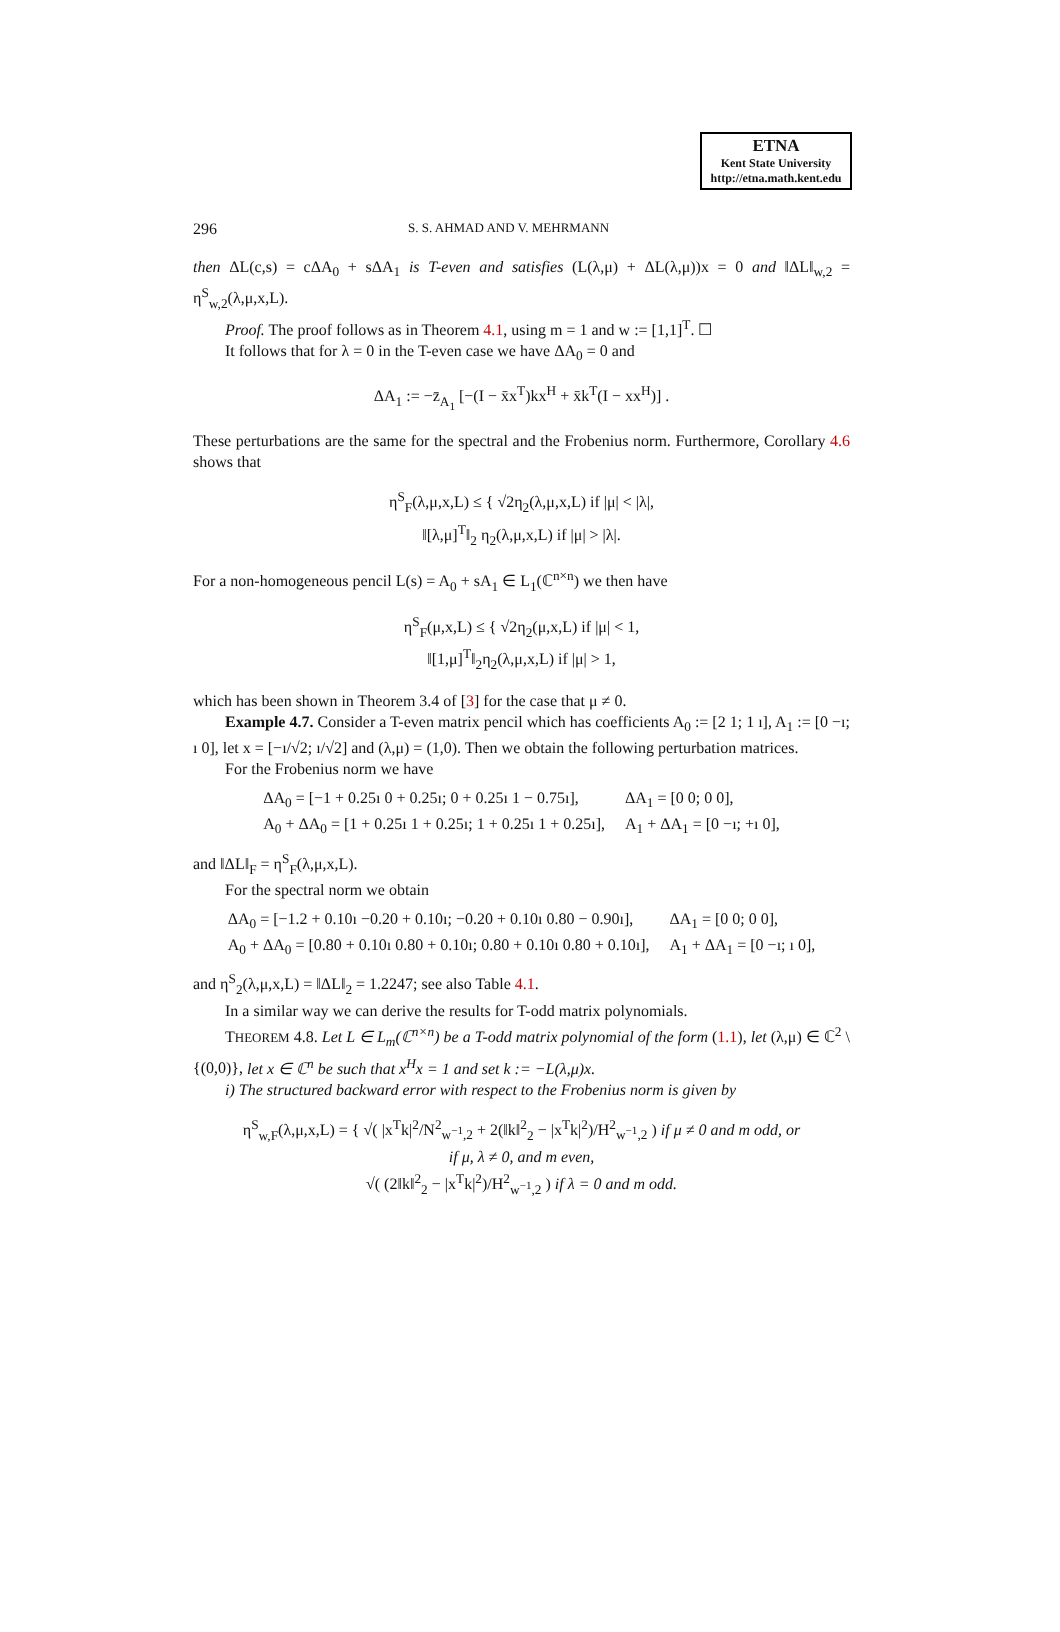ETNA
Kent State University
http://etna.math.kent.edu
296 S. S. AHMAD AND V. MEHRMANN
then ΔL(c,s) = cΔA<sub>0</sub> + sΔA<sub>1</sub> is T-even and satisfies (L(λ,μ) + ΔL(λ,μ))x = 0 and ‖ΔL‖<sub>w,2</sub> = η<sup>S</sup><sub>w,2</sub>(λ,μ,x,L).
Proof. The proof follows as in Theorem 4.1, using m = 1 and w := [1,1]<sup>T</sup>. ☐
It follows that for λ = 0 in the T-even case we have ΔA<sub>0</sub> = 0 and
ΔA<sub>1</sub> := −z̄<sub>A<sub>1</sub></sub> [−(I − x̄x<sup>T</sup>)kx<sup>H</sup> + x̄k<sup>T</sup>(I − xx<sup>H</sup>)] .
These perturbations are the same for the spectral and the Frobenius norm. Furthermore, Corollary 4.6 shows that
η<sup>S</sup><sub>F</sub>(λ,μ,x,L) ≤ { √2η<sub>2</sub>(λ,μ,x,L) if |μ| < |λ|,
‖[λ,μ]<sup>T</sup>‖<sub>2</sub> η<sub>2</sub>(λ,μ,x,L) if |μ| > |λ|.
For a non-homogeneous pencil L(s) = A<sub>0</sub> + sA<sub>1</sub> ∈ L<sub>1</sub>(ℂ<sup>n×n</sup>) we then have
η<sup>S</sup><sub>F</sub>(μ,x,L) ≤ { √2η<sub>2</sub>(μ,x,L) if |μ| < 1,
‖[1,μ]<sup>T</sup>‖<sub>2</sub>η<sub>2</sub>(λ,μ,x,L) if |μ| > 1,
which has been shown in Theorem 3.4 of [3] for the case that μ ≠ 0.
Example 4.7. Consider a T-even matrix pencil which has coefficients A<sub>0</sub> := [2 1; 1 ı], A<sub>1</sub> := [0 −ı; ı 0], let x = [−ı/√2; ı/√2] and (λ,μ) = (1,0). Then we obtain the following perturbation matrices.
For the Frobenius norm we have
| ΔA<sub>0</sub> = [−1 + 0.25ı 0 + 0.25ı; 0 + 0.25ı 1 − 0.75ı], | ΔA<sub>1</sub> = [0 0; 0 0], |
| A<sub>0</sub> + ΔA<sub>0</sub> = [1 + 0.25ı 1 + 0.25ı; 1 + 0.25ı 1 + 0.25ı], | A<sub>1</sub> + ΔA<sub>1</sub> = [0 −ı; +ı 0], |
and ‖ΔL‖<sub>F</sub> = η<sup>S</sup><sub>F</sub>(λ,μ,x,L).
For the spectral norm we obtain
| ΔA<sub>0</sub> = [−1.2 + 0.10ı −0.20 + 0.10ı; −0.20 + 0.10ı 0.80 − 0.90ı], | ΔA<sub>1</sub> = [0 0; 0 0], |
| A<sub>0</sub> + ΔA<sub>0</sub> = [0.80 + 0.10ı 0.80 + 0.10ı; 0.80 + 0.10ı 0.80 + 0.10ı], | A<sub>1</sub> + ΔA<sub>1</sub> = [0 −ı; ı 0], |
and η<sup>S</sup><sub>2</sub>(λ,μ,x,L) = ‖ΔL‖<sub>2</sub> = 1.2247; see also Table 4.1.
In a similar way we can derive the results for T-odd matrix polynomials.
THEOREM 4.8. Let L ∈ L<sub>m</sub>(ℂ<sup>n×n</sup>) be a T-odd matrix polynomial of the form (1.1), let (λ,μ) ∈ ℂ<sup>2</sup> \ {(0,0)}, let x ∈ ℂ<sup>n</sup> be such that x<sup>H</sup>x = 1 and set k := −L(λ,μ)x.
i) The structured backward error with respect to the Frobenius norm is given by
η<sup>S</sup><sub>w,F</sub>(λ,μ,x,L) = { √( |x<sup>T</sup>k|<sup>2</sup>/N<sup>2</sup><sub>w<sup>−1</sup>,2</sub> + 2(‖k‖<sup>2</sup><sub>2</sub> − |x<sup>T</sup>k|<sup>2</sup>)/H<sup>2</sup><sub>w<sup>−1</sup>,2</sub> ) if μ ≠ 0 and m odd, or
if μ, λ ≠ 0, and m even,
√( (2‖k‖<sup>2</sup><sub>2</sub> − |x<sup>T</sup>k|<sup>2</sup>)/H<sup>2</sup><sub>w<sup>−1</sup>,2</sub> ) if λ = 0 and m odd.